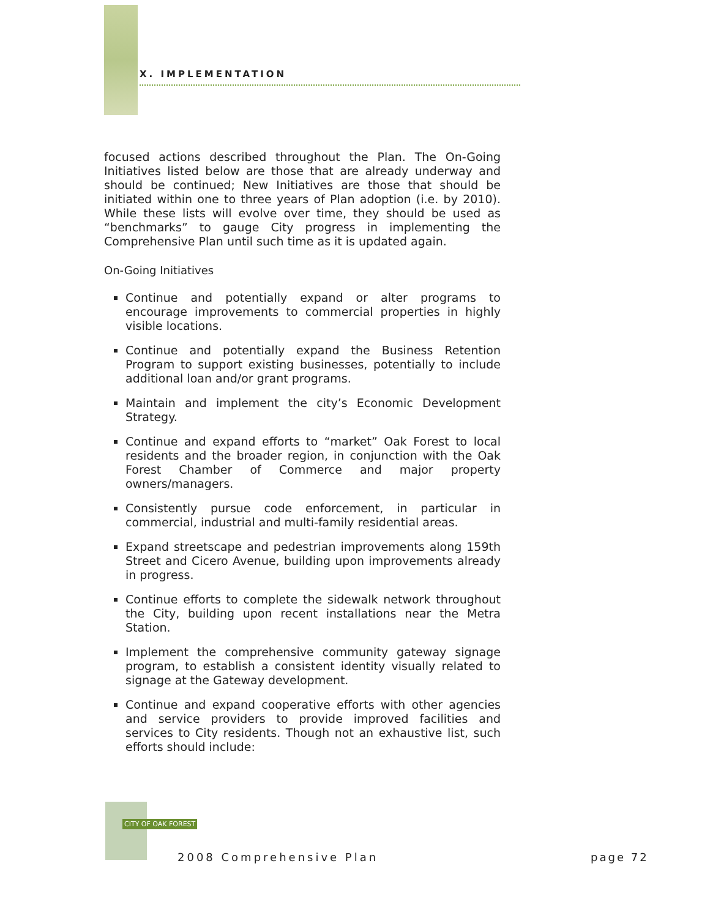X. IMPLEMENTATION
focused actions described throughout the Plan. The On-Going Initiatives listed below are those that are already underway and should be continued; New Initiatives are those that should be initiated within one to three years of Plan adoption (i.e. by 2010). While these lists will evolve over time, they should be used as “benchmarks” to gauge City progress in implementing the Comprehensive Plan until such time as it is updated again.
On-Going Initiatives
Continue and potentially expand or alter programs to encourage improvements to commercial properties in highly visible locations.
Continue and potentially expand the Business Retention Program to support existing businesses, potentially to include additional loan and/or grant programs.
Maintain and implement the city’s Economic Development Strategy.
Continue and expand efforts to “market” Oak Forest to local residents and the broader region, in conjunction with the Oak Forest Chamber of Commerce and major property owners/managers.
Consistently pursue code enforcement, in particular in commercial, industrial and multi-family residential areas.
Expand streetscape and pedestrian improvements along 159th Street and Cicero Avenue, building upon improvements already in progress.
Continue efforts to complete the sidewalk network throughout the City, building upon recent installations near the Metra Station.
Implement the comprehensive community gateway signage program, to establish a consistent identity visually related to signage at the Gateway development.
Continue and expand cooperative efforts with other agencies and service providers to provide improved facilities and services to City residents. Though not an exhaustive list, such efforts should include:
CITY OF OAK FOREST
2008 Comprehensive Plan page 72